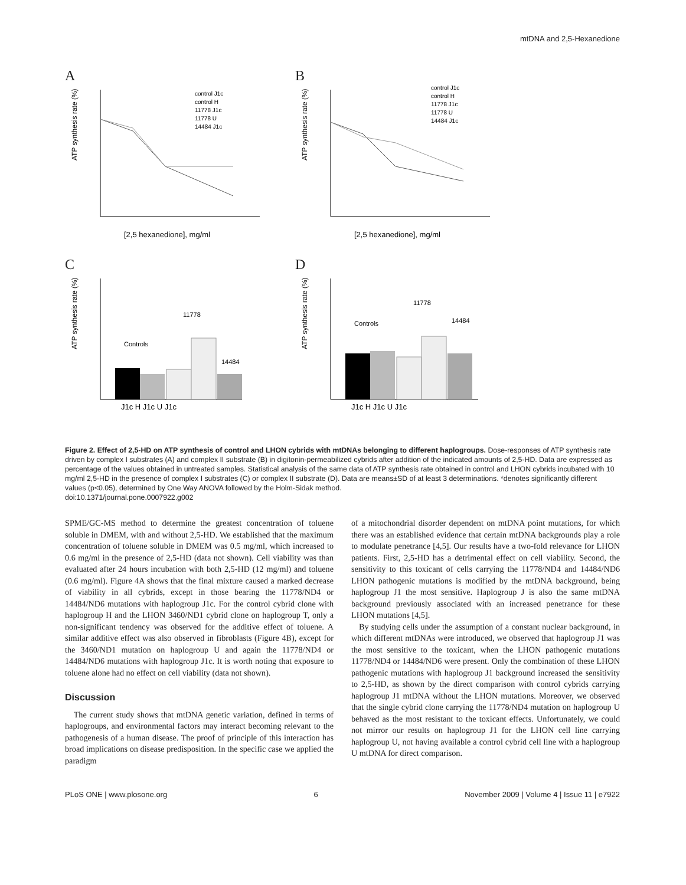mtDNA and 2,5-Hexanedione
A
ATP synthesis rate (%)
[2,5 hexanedione], mg/ml
control J1c
control H
11778 J1c
11778 U
14484 J1c
B
ATP synthesis rate (%)
[2,5 hexanedione], mg/ml
control J1c
control H
11778 J1c
11778 U
14484 J1c
C
Controls
11778
14484
ATP synthesis rate (%)
J1c H J1c U J1c
D
Controls
11778
14484
ATP synthesis rate (%)
J1c H J1c U J1c
Figure 2. Effect of 2,5-HD on ATP synthesis of control and LHON cybrids with mtDNAs belonging to different haplogroups. Dose-responses of ATP synthesis rate driven by complex I substrates (A) and complex II substrate (B) in digitonin-permeabilized cybrids after addition of the indicated amounts of 2,5-HD. Data are expressed as percentage of the values obtained in untreated samples. Statistical analysis of the same data of ATP synthesis rate obtained in control and LHON cybrids incubated with 10 mg/ml 2,5-HD in the presence of complex I substrates (C) or complex II substrate (D). Data are means±SD of at least 3 determinations. *denotes significantly different values (p<0.05), determined by One Way ANOVA followed by the Holm-Sidak method.
doi:10.1371/journal.pone.0007922.g002
SPME/GC-MS method to determine the greatest concentration of toluene soluble in DMEM, with and without 2,5-HD. We established that the maximum concentration of toluene soluble in DMEM was 0.5 mg/ml, which increased to 0.6 mg/ml in the presence of 2,5-HD (data not shown). Cell viability was than evaluated after 24 hours incubation with both 2,5-HD (12 mg/ml) and toluene (0.6 mg/ml). Figure 4A shows that the final mixture caused a marked decrease of viability in all cybrids, except in those bearing the 11778/ND4 or 14484/ND6 mutations with haplogroup J1c. For the control cybrid clone with haplogroup H and the LHON 3460/ND1 cybrid clone on haplogroup T, only a non-significant tendency was observed for the additive effect of toluene. A similar additive effect was also observed in fibroblasts (Figure 4B), except for the 3460/ND1 mutation on haplogroup U and again the 11778/ND4 or 14484/ND6 mutations with haplogroup J1c. It is worth noting that exposure to toluene alone had no effect on cell viability (data not shown).
Discussion
The current study shows that mtDNA genetic variation, defined in terms of haplogroups, and environmental factors may interact becoming relevant to the pathogenesis of a human disease. The proof of principle of this interaction has broad implications on disease predisposition. In the specific case we applied the paradigm
of a mitochondrial disorder dependent on mtDNA point mutations, for which there was an established evidence that certain mtDNA backgrounds play a role to modulate penetrance [4,5]. Our results have a two-fold relevance for LHON patients. First, 2,5-HD has a detrimental effect on cell viability. Second, the sensitivity to this toxicant of cells carrying the 11778/ND4 and 14484/ND6 LHON pathogenic mutations is modified by the mtDNA background, being haplogroup J1 the most sensitive. Haplogroup J is also the same mtDNA background previously associated with an increased penetrance for these LHON mutations [4,5].
By studying cells under the assumption of a constant nuclear background, in which different mtDNAs were introduced, we observed that haplogroup J1 was the most sensitive to the toxicant, when the LHON pathogenic mutations 11778/ND4 or 14484/ND6 were present. Only the combination of these LHON pathogenic mutations with haplogroup J1 background increased the sensitivity to 2,5-HD, as shown by the direct comparison with control cybrids carrying haplogroup J1 mtDNA without the LHON mutations. Moreover, we observed that the single cybrid clone carrying the 11778/ND4 mutation on haplogroup U behaved as the most resistant to the toxicant effects. Unfortunately, we could not mirror our results on haplogroup J1 for the LHON cell line carrying haplogroup U, not having available a control cybrid cell line with a haplogroup U mtDNA for direct comparison.
PLoS ONE | www.plosone.org 6 November 2009 | Volume 4 | Issue 11 | e7922